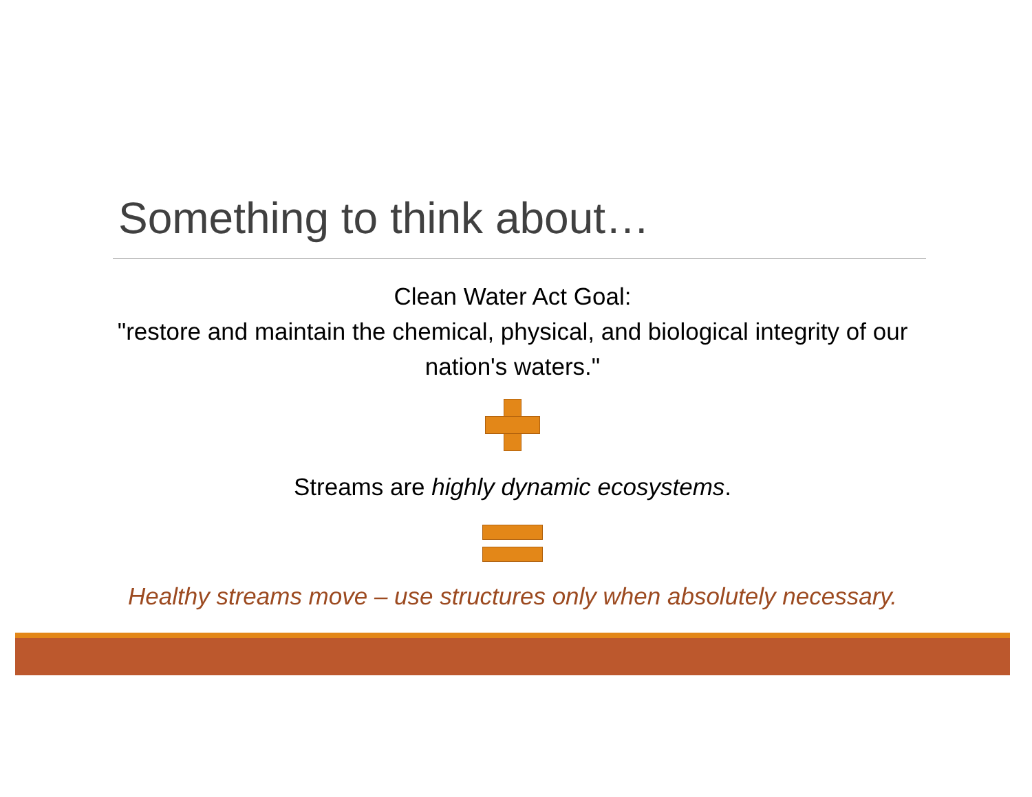Something to think about…
Clean Water Act Goal:
"restore and maintain the chemical, physical, and biological integrity of our nation's waters."
Streams are highly dynamic ecosystems.
Healthy streams move – use structures only when absolutely necessary.